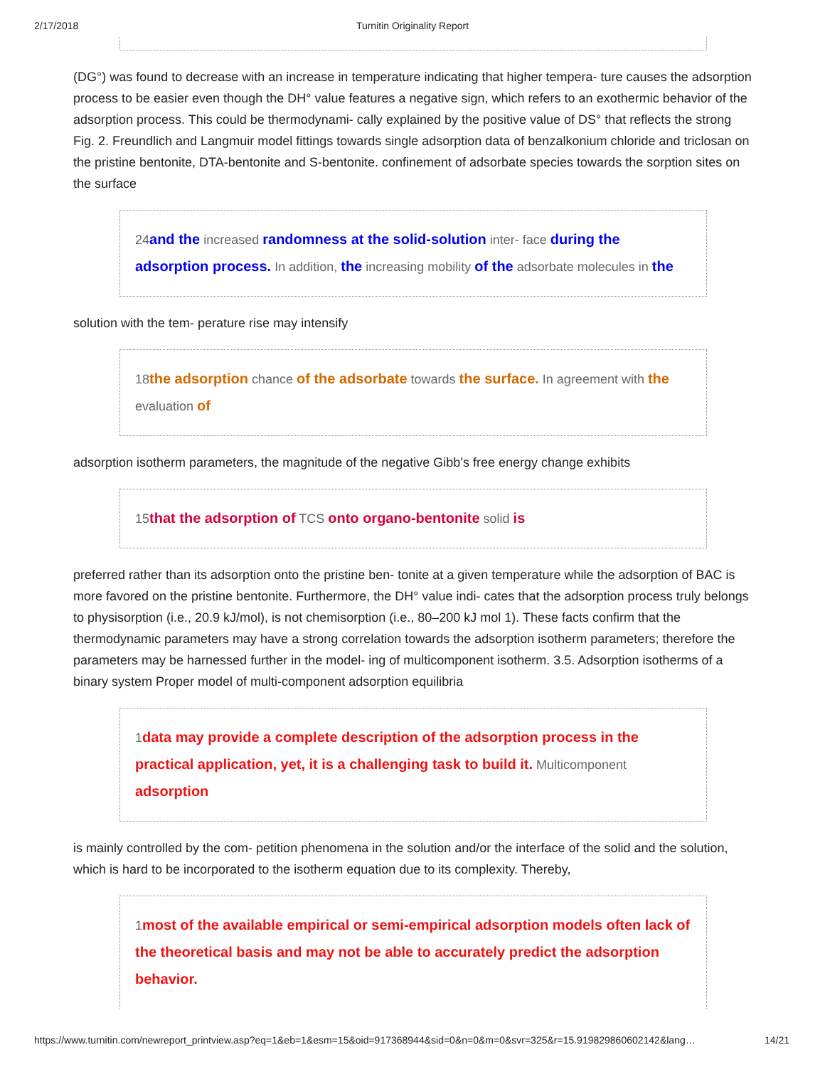2/17/2018 Turnitin Originality Report
(DG°) was found to decrease with an increase in temperature indicating that higher tempera- ture causes the adsorption process to be easier even though the DH° value features a negative sign, which refers to an exothermic behavior of the adsorption process. This could be thermodynami- cally explained by the positive value of DS° that reflects the strong Fig. 2. Freundlich and Langmuir model fittings towards single adsorption data of benzalkonium chloride and triclosan on the pristine bentonite, DTA-bentonite and S-bentonite. confinement of adsorbate species towards the sorption sites on the surface
24and the increased randomness at the solid-solution inter- face during the adsorption process. In addition, the increasing mobility of the adsorbate molecules in the
solution with the tem- perature rise may intensify
18the adsorption chance of the adsorbate towards the surface. In agreement with the evaluation of
adsorption isotherm parameters, the magnitude of the negative Gibb’s free energy change exhibits
15that the adsorption of TCS onto organo-bentonite solid is
preferred rather than its adsorption onto the pristine ben- tonite at a given temperature while the adsorption of BAC is more favored on the pristine bentonite. Furthermore, the DH° value indi- cates that the adsorption process truly belongs to physisorption (i.e., 20.9 kJ/mol), is not chemisorption (i.e., 80–200 kJ mol 1). These facts confirm that the thermodynamic parameters may have a strong correlation towards the adsorption isotherm parameters; therefore the parameters may be harnessed further in the model- ing of multicomponent isotherm. 3.5. Adsorption isotherms of a binary system Proper model of multi-component adsorption equilibria
1data may provide a complete description of the adsorption process in the practical application, yet, it is a challenging task to build it. Multicomponent adsorption
is mainly controlled by the com- petition phenomena in the solution and/or the interface of the solid and the solution, which is hard to be incorporated to the isotherm equation due to its complexity. Thereby,
1most of the available empirical or semi-empirical adsorption models often lack of the theoretical basis and may not be able to accurately predict the adsorption behavior.
https://www.turnitin.com/newreport_printview.asp?eq=1&eb=1&esm=15&oid=917368944&sid=0&n=0&m=0&svr=325&r=15.919829860602142&lang… 14/21